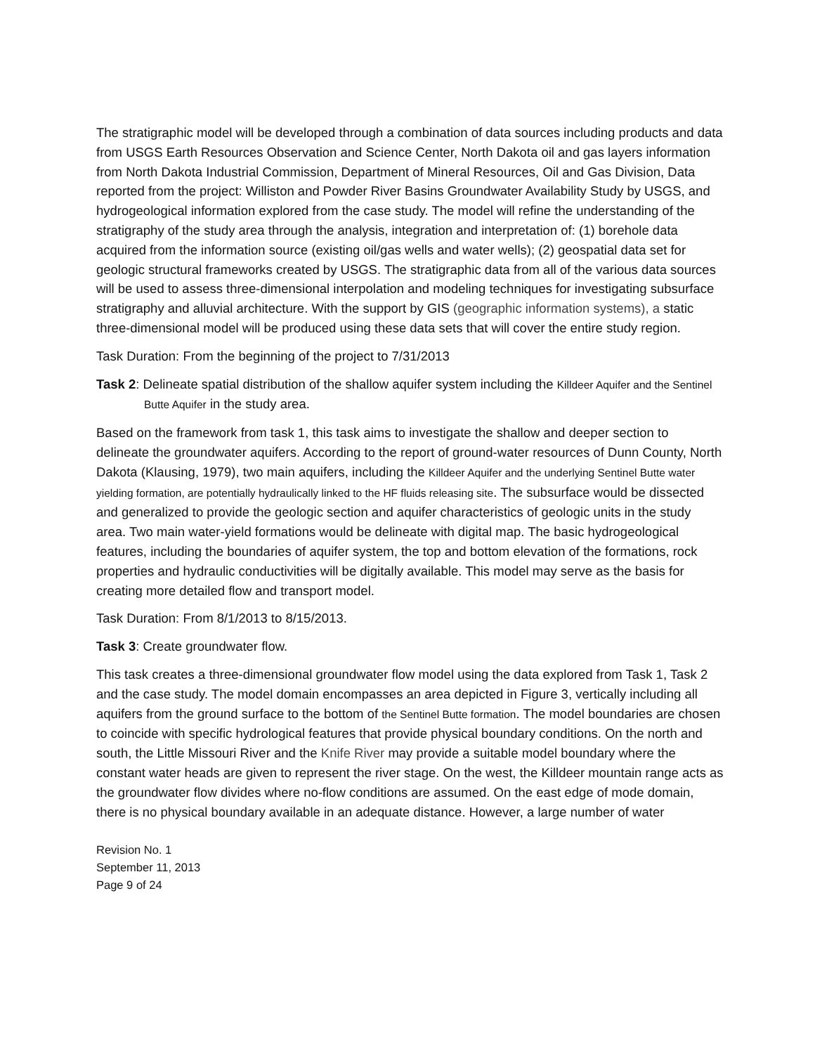The stratigraphic model will be developed through a combination of data sources including products and data from USGS Earth Resources Observation and Science Center, North Dakota oil and gas layers information from North Dakota Industrial Commission, Department of Mineral Resources, Oil and Gas Division, Data reported from the project: Williston and Powder River Basins Groundwater Availability Study by USGS, and hydrogeological information explored from the case study. The model will refine the understanding of the stratigraphy of the study area through the analysis, integration and interpretation of: (1) borehole data acquired from the information source (existing oil/gas wells and water wells); (2) geospatial data set for geologic structural frameworks created by USGS. The stratigraphic data from all of the various data sources will be used to assess three-dimensional interpolation and modeling techniques for investigating subsurface stratigraphy and alluvial architecture. With the support by GIS (geographic information systems), a static three-dimensional model will be produced using these data sets that will cover the entire study region.
Task Duration: From the beginning of the project to 7/31/2013
Task 2: Delineate spatial distribution of the shallow aquifer system including the Killdeer Aquifer and the Sentinel Butte Aquifer in the study area.
Based on the framework from task 1, this task aims to investigate the shallow and deeper section to delineate the groundwater aquifers. According to the report of ground-water resources of Dunn County, North Dakota (Klausing, 1979), two main aquifers, including the Killdeer Aquifer and the underlying Sentinel Butte water yielding formation, are potentially hydraulically linked to the HF fluids releasing site. The subsurface would be dissected and generalized to provide the geologic section and aquifer characteristics of geologic units in the study area. Two main water-yield formations would be delineate with digital map. The basic hydrogeological features, including the boundaries of aquifer system, the top and bottom elevation of the formations, rock properties and hydraulic conductivities will be digitally available. This model may serve as the basis for creating more detailed flow and transport model.
Task Duration: From 8/1/2013 to 8/15/2013.
Task 3: Create groundwater flow.
This task creates a three-dimensional groundwater flow model using the data explored from Task 1, Task 2 and the case study. The model domain encompasses an area depicted in Figure 3, vertically including all aquifers from the ground surface to the bottom of the Sentinel Butte formation. The model boundaries are chosen to coincide with specific hydrological features that provide physical boundary conditions. On the north and south, the Little Missouri River and the Knife River may provide a suitable model boundary where the constant water heads are given to represent the river stage. On the west, the Killdeer mountain range acts as the groundwater flow divides where no-flow conditions are assumed. On the east edge of mode domain, there is no physical boundary available in an adequate distance. However, a large number of water
Revision No. 1
September 11, 2013
Page 9 of 24